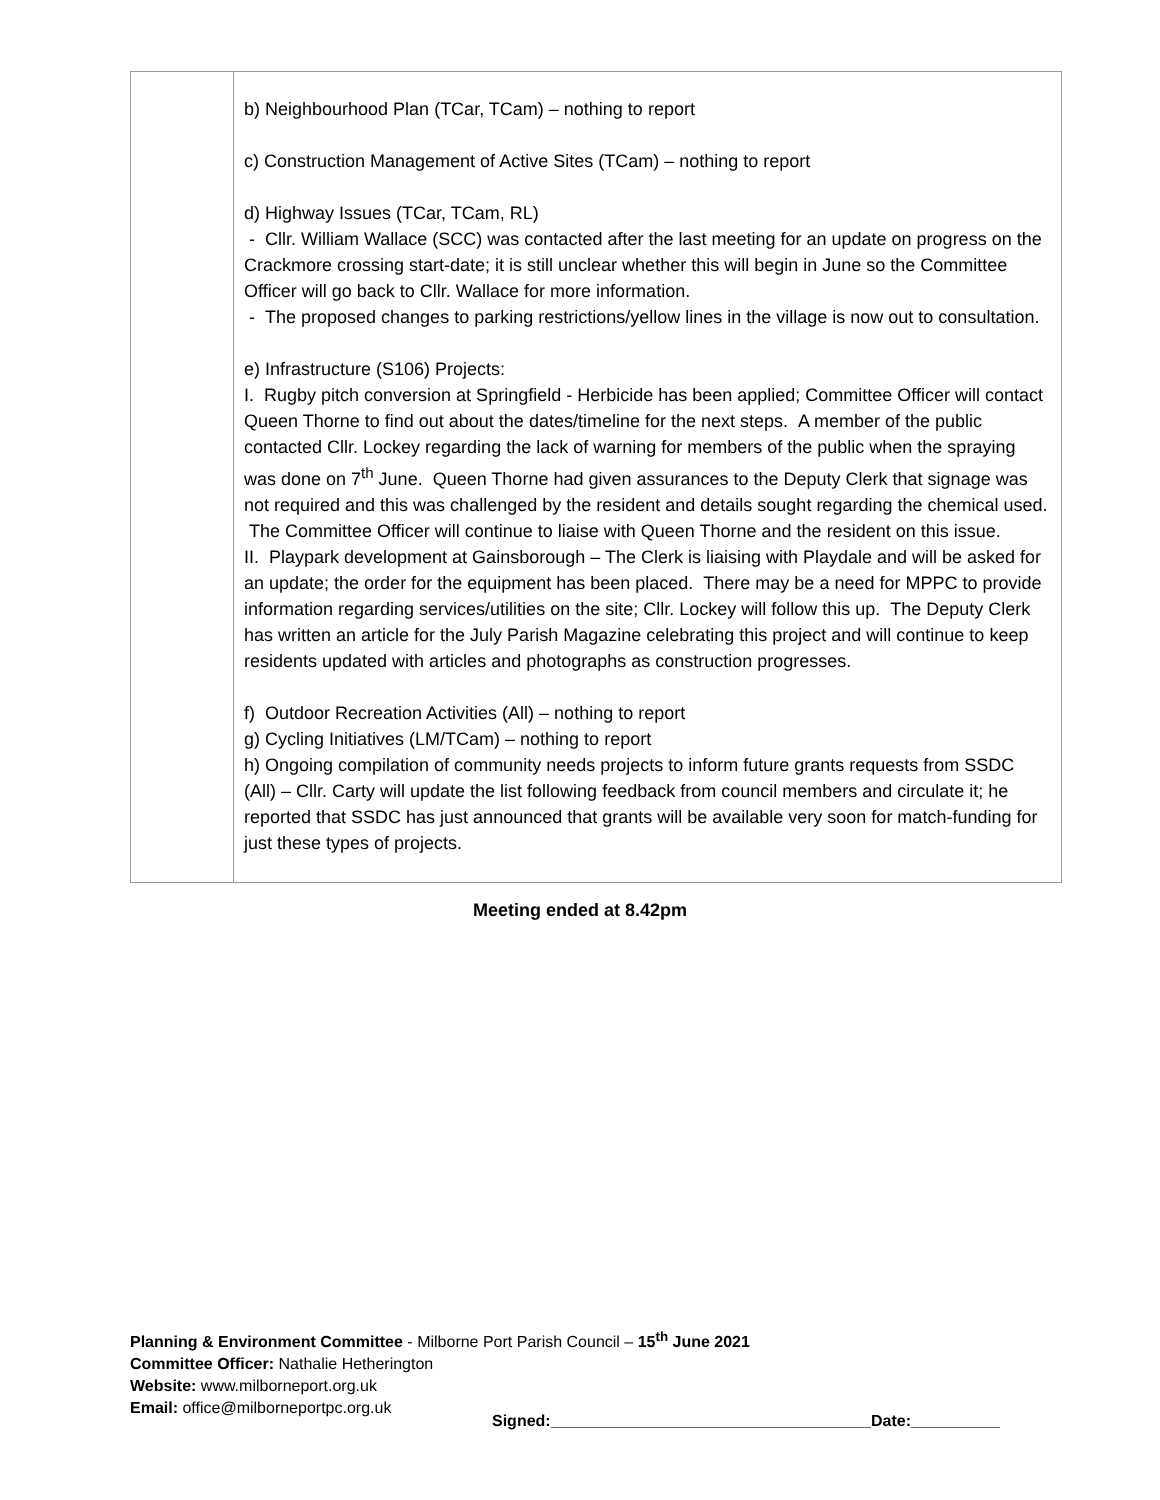| | b) Neighbourhood Plan (TCar, TCam) – nothing to report c) Construction Management of Active Sites (TCam) – nothing to report d) Highway Issues (TCar, TCam, RL) - Cllr. William Wallace (SCC) was contacted after the last meeting for an update on progress on the Crackmore crossing start-date; it is still unclear whether this will begin in June so the Committee Officer will go back to Cllr. Wallace for more information. - The proposed changes to parking restrictions/yellow lines in the village is now out to consultation. e) Infrastructure (S106) Projects: I. Rugby pitch conversion at Springfield - Herbicide has been applied; Committee Officer will contact Queen Thorne to find out about the dates/timeline for the next steps. A member of the public contacted Cllr. Lockey regarding the lack of warning for members of the public when the spraying was done on 7<sup>th</sup> June. Queen Thorne had given assurances to the Deputy Clerk that signage was not required and this was challenged by the resident and details sought regarding the chemical used. The Committee Officer will continue to liaise with Queen Thorne and the resident on this issue. II. Playpark development at Gainsborough – The Clerk is liaising with Playdale and will be asked for an update; the order for the equipment has been placed. There may be a need for MPPC to provide information regarding services/utilities on the site; Cllr. Lockey will follow this up. The Deputy Clerk has written an article for the July Parish Magazine celebrating this project and will continue to keep residents updated with articles and photographs as construction progresses. f) Outdoor Recreation Activities (All) – nothing to report g) Cycling Initiatives (LM/TCam) – nothing to report h) Ongoing compilation of community needs projects to inform future grants requests from SSDC (All) – Cllr. Carty will update the list following feedback from council members and circulate it; he reported that SSDC has just announced that grants will be available very soon for match-funding for just these types of projects. |
Meeting ended at 8.42pm
Planning & Environment Committee - Milborne Port Parish Council – 15<sup>th</sup> June 2021
Committee Officer: Nathalie Hetherington
Website: www.milborneport.org.uk
Email: office@milborneportpc.org.uk
Signed:____________________________________Date:__________